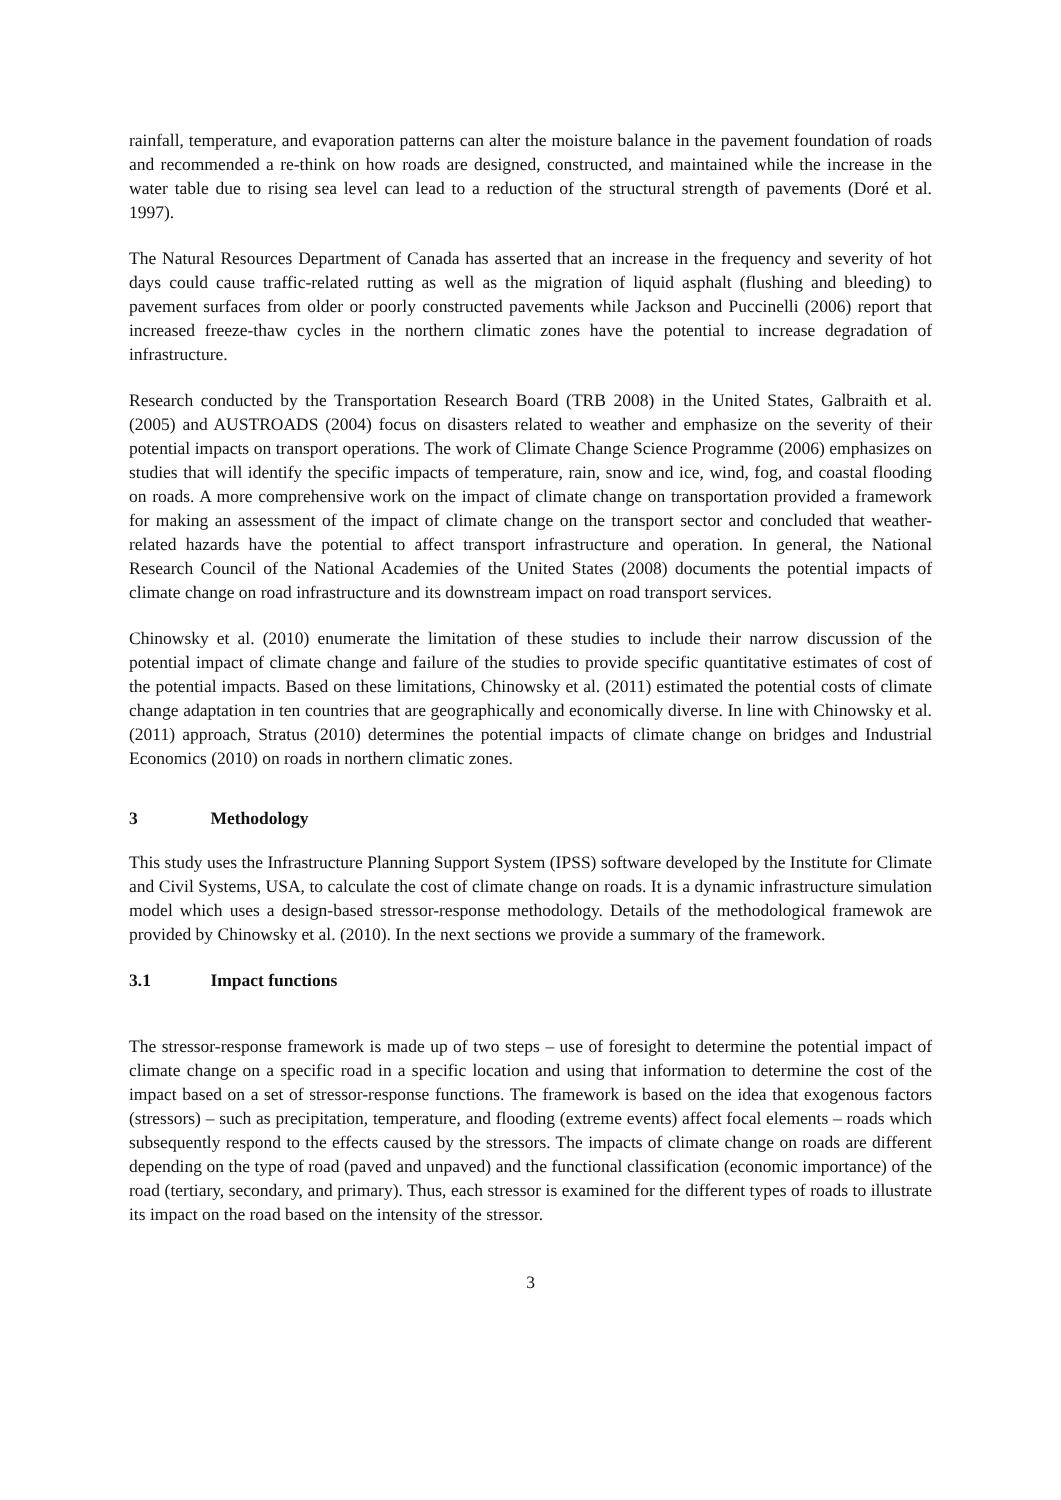rainfall, temperature, and evaporation patterns can alter the moisture balance in the pavement foundation of roads and recommended a re-think on how roads are designed, constructed, and maintained while the increase in the water table due to rising sea level can lead to a reduction of the structural strength of pavements (Doré et al. 1997).
The Natural Resources Department of Canada has asserted that an increase in the frequency and severity of hot days could cause traffic-related rutting as well as the migration of liquid asphalt (flushing and bleeding) to pavement surfaces from older or poorly constructed pavements while Jackson and Puccinelli (2006) report that increased freeze-thaw cycles in the northern climatic zones have the potential to increase degradation of infrastructure.
Research conducted by the Transportation Research Board (TRB 2008) in the United States, Galbraith et al. (2005) and AUSTROADS (2004) focus on disasters related to weather and emphasize on the severity of their potential impacts on transport operations. The work of Climate Change Science Programme (2006) emphasizes on studies that will identify the specific impacts of temperature, rain, snow and ice, wind, fog, and coastal flooding on roads. A more comprehensive work on the impact of climate change on transportation provided a framework for making an assessment of the impact of climate change on the transport sector and concluded that weather-related hazards have the potential to affect transport infrastructure and operation. In general, the National Research Council of the National Academies of the United States (2008) documents the potential impacts of climate change on road infrastructure and its downstream impact on road transport services.
Chinowsky et al. (2010) enumerate the limitation of these studies to include their narrow discussion of the potential impact of climate change and failure of the studies to provide specific quantitative estimates of cost of the potential impacts. Based on these limitations, Chinowsky et al. (2011) estimated the potential costs of climate change adaptation in ten countries that are geographically and economically diverse. In line with Chinowsky et al. (2011) approach, Stratus (2010) determines the potential impacts of climate change on bridges and Industrial Economics (2010) on roads in northern climatic zones.
3 Methodology
This study uses the Infrastructure Planning Support System (IPSS) software developed by the Institute for Climate and Civil Systems, USA, to calculate the cost of climate change on roads. It is a dynamic infrastructure simulation model which uses a design-based stressor-response methodology. Details of the methodological framewok are provided by Chinowsky et al. (2010). In the next sections we provide a summary of the framework.
3.1 Impact functions
The stressor-response framework is made up of two steps – use of foresight to determine the potential impact of climate change on a specific road in a specific location and using that information to determine the cost of the impact based on a set of stressor-response functions. The framework is based on the idea that exogenous factors (stressors) – such as precipitation, temperature, and flooding (extreme events) affect focal elements – roads which subsequently respond to the effects caused by the stressors. The impacts of climate change on roads are different depending on the type of road (paved and unpaved) and the functional classification (economic importance) of the road (tertiary, secondary, and primary). Thus, each stressor is examined for the different types of roads to illustrate its impact on the road based on the intensity of the stressor.
3